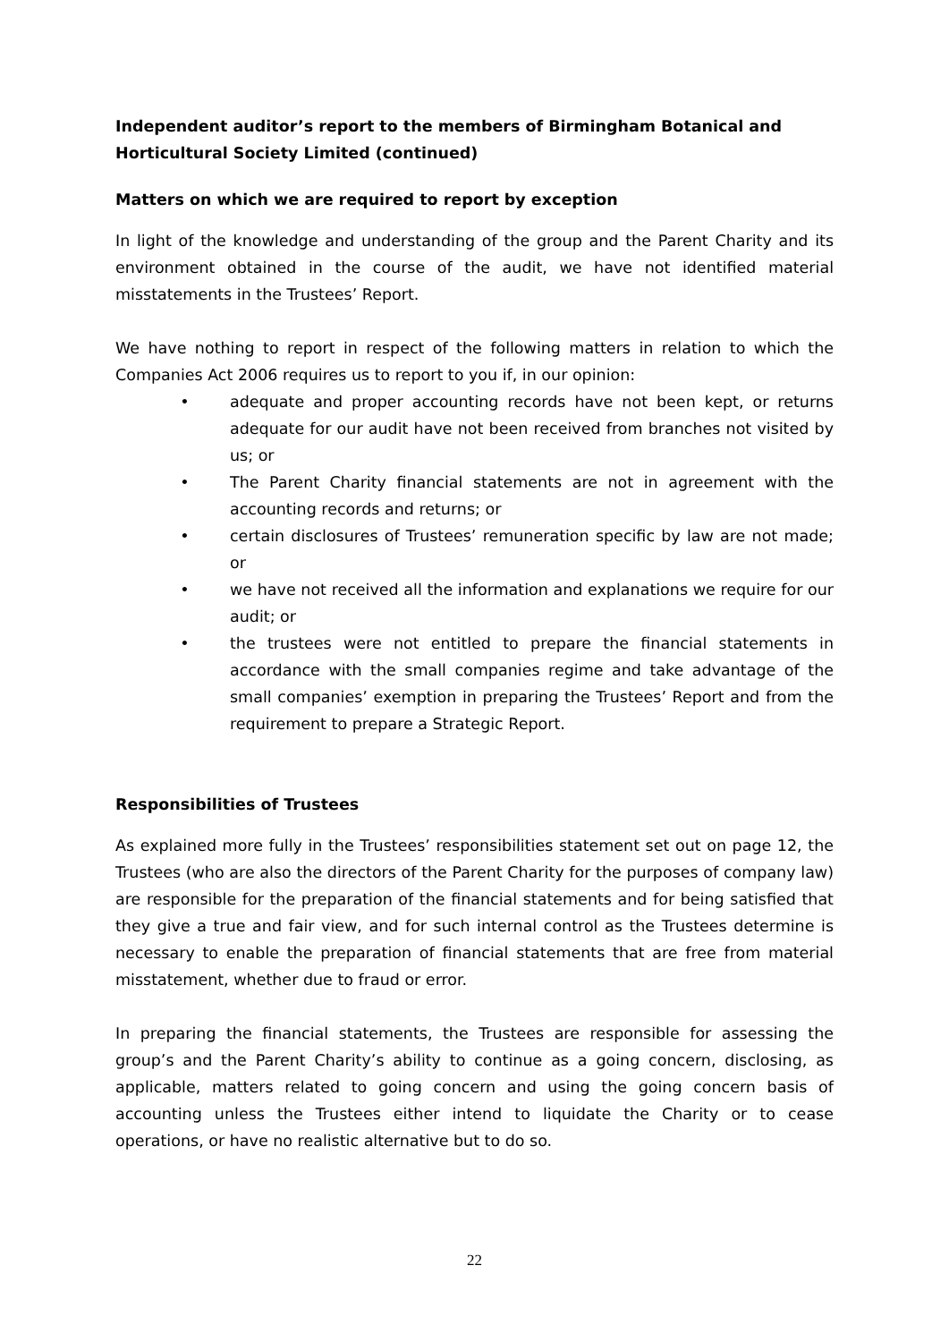Independent auditor’s report to the members of Birmingham Botanical and Horticultural Society Limited (continued)
Matters on which we are required to report by exception
In light of the knowledge and understanding of the group and the Parent Charity and its environment obtained in the course of the audit, we have not identified material misstatements in the Trustees’ Report.
We have nothing to report in respect of the following matters in relation to which the Companies Act 2006 requires us to report to you if, in our opinion:
• adequate and proper accounting records have not been kept, or returns adequate for our audit have not been received from branches not visited by us; or
• The Parent Charity financial statements are not in agreement with the accounting records and returns; or
• certain disclosures of Trustees’ remuneration specific by law are not made; or
• we have not received all the information and explanations we require for our audit; or
• the trustees were not entitled to prepare the financial statements in accordance with the small companies regime and take advantage of the small companies’ exemption in preparing the Trustees’ Report and from the requirement to prepare a Strategic Report.
Responsibilities of Trustees
As explained more fully in the Trustees’ responsibilities statement set out on page 12, the Trustees (who are also the directors of the Parent Charity for the purposes of company law) are responsible for the preparation of the financial statements and for being satisfied that they give a true and fair view, and for such internal control as the Trustees determine is necessary to enable the preparation of financial statements that are free from material misstatement, whether due to fraud or error.
In preparing the financial statements, the Trustees are responsible for assessing the group’s and the Parent Charity’s ability to continue as a going concern, disclosing, as applicable, matters related to going concern and using the going concern basis of accounting unless the Trustees either intend to liquidate the Charity or to cease operations, or have no realistic alternative but to do so.
22